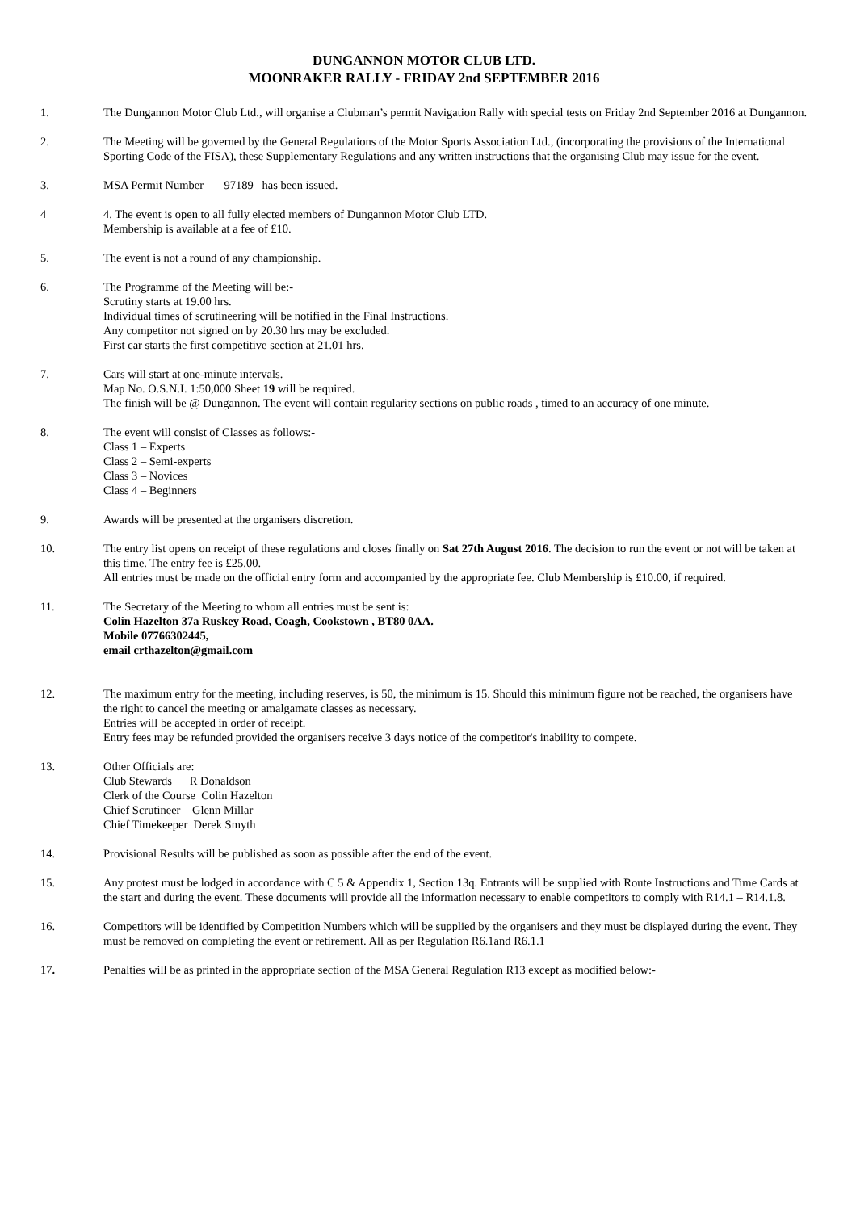DUNGANNON MOTOR CLUB LTD.
MOONRAKER RALLY - FRIDAY 2nd SEPTEMBER 2016
1. The Dungannon Motor Club Ltd., will organise a Clubman’s permit Navigation Rally with special tests on Friday 2nd September 2016 at Dungannon.
2. The Meeting will be governed by the General Regulations of the Motor Sports Association Ltd., (incorporating the provisions of the International Sporting Code of the FISA), these Supplementary Regulations and any written instructions that the organising Club may issue for the event.
3. MSA Permit Number 97189 has been issued.
4 4. The event is open to all fully elected members of Dungannon Motor Club LTD.
Membership is available at a fee of £10.
5. The event is not a round of any championship.
6. The Programme of the Meeting will be:-
Scrutiny starts at 19.00 hrs.
Individual times of scrutineering will be notified in the Final Instructions.
Any competitor not signed on by 20.30 hrs may be excluded.
First car starts the first competitive section at 21.01 hrs.
7. Cars will start at one-minute intervals.
Map No. O.S.N.I. 1:50,000 Sheet 19 will be required.
The finish will be @ Dungannon. The event will contain regularity sections on public roads , timed to an accuracy of one minute.
8. The event will consist of Classes as follows:-
Class 1 – Experts
Class 2 – Semi-experts
Class 3 – Novices
Class 4 – Beginners
9. Awards will be presented at the organisers discretion.
10. The entry list opens on receipt of these regulations and closes finally on Sat 27th August 2016. The decision to run the event or not will be taken at this time. The entry fee is £25.00.
All entries must be made on the official entry form and accompanied by the appropriate fee. Club Membership is £10.00, if required.
11. The Secretary of the Meeting to whom all entries must be sent is:
Colin Hazelton 37a Ruskey Road, Coagh, Cookstown , BT80 0AA.
Mobile 07766302445,
email crthazelton@gmail.com
12. The maximum entry for the meeting, including reserves, is 50, the minimum is 15. Should this minimum figure not be reached, the organisers have the right to cancel the meeting or amalgamate classes as necessary.
Entries will be accepted in order of receipt.
Entry fees may be refunded provided the organisers receive 3 days notice of the competitor's inability to compete.
13. Other Officials are:
Club Stewards R Donaldson
Clerk of the Course Colin Hazelton
Chief Scrutineer Glenn Millar
Chief Timekeeper Derek Smyth
14. Provisional Results will be published as soon as possible after the end of the event.
15. Any protest must be lodged in accordance with C 5 & Appendix 1, Section 13q. Entrants will be supplied with Route Instructions and Time Cards at the start and during the event. These documents will provide all the information necessary to enable competitors to comply with R14.1 – R14.1.8.
16. Competitors will be identified by Competition Numbers which will be supplied by the organisers and they must be displayed during the event. They must be removed on completing the event or retirement. All as per Regulation R6.1and R6.1.1
17. Penalties will be as printed in the appropriate section of the MSA General Regulation R13 except as modified below:-